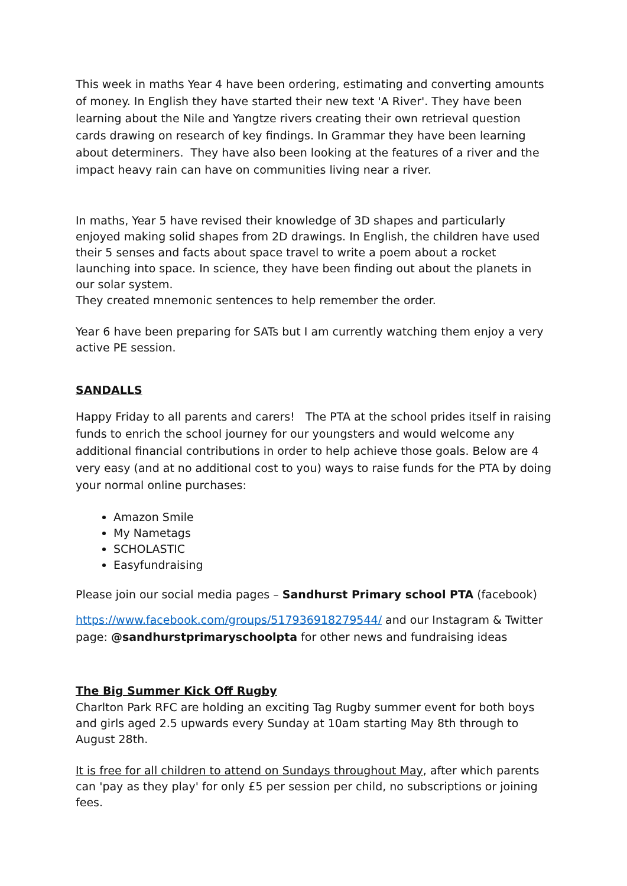This week in maths Year 4 have been ordering, estimating and converting amounts of money. In English they have started their new text 'A River'. They have been learning about the Nile and Yangtze rivers creating their own retrieval question cards drawing on research of key findings. In Grammar they have been learning about determiners. They have also been looking at the features of a river and the impact heavy rain can have on communities living near a river.
In maths, Year 5 have revised their knowledge of 3D shapes and particularly enjoyed making solid shapes from 2D drawings. In English, the children have used their 5 senses and facts about space travel to write a poem about a rocket launching into space. In science, they have been finding out about the planets in our solar system.
They created mnemonic sentences to help remember the order.
Year 6 have been preparing for SATs but I am currently watching them enjoy a very active PE session.
SANDALLS
Happy Friday to all parents and carers! The PTA at the school prides itself in raising funds to enrich the school journey for our youngsters and would welcome any additional financial contributions in order to help achieve those goals. Below are 4 very easy (and at no additional cost to you) ways to raise funds for the PTA by doing your normal online purchases:
Amazon Smile
My Nametags
SCHOLASTIC
Easyfundraising
Please join our social media pages – Sandhurst Primary school PTA (facebook)
https://www.facebook.com/groups/517936918279544/ and our Instagram & Twitter page: @sandhurstprimaryschoolpta for other news and fundraising ideas
The Big Summer Kick Off Rugby
Charlton Park RFC are holding an exciting Tag Rugby summer event for both boys and girls aged 2.5 upwards every Sunday at 10am starting May 8th through to August 28th.
It is free for all children to attend on Sundays throughout May, after which parents can 'pay as they play' for only £5 per session per child, no subscriptions or joining fees.